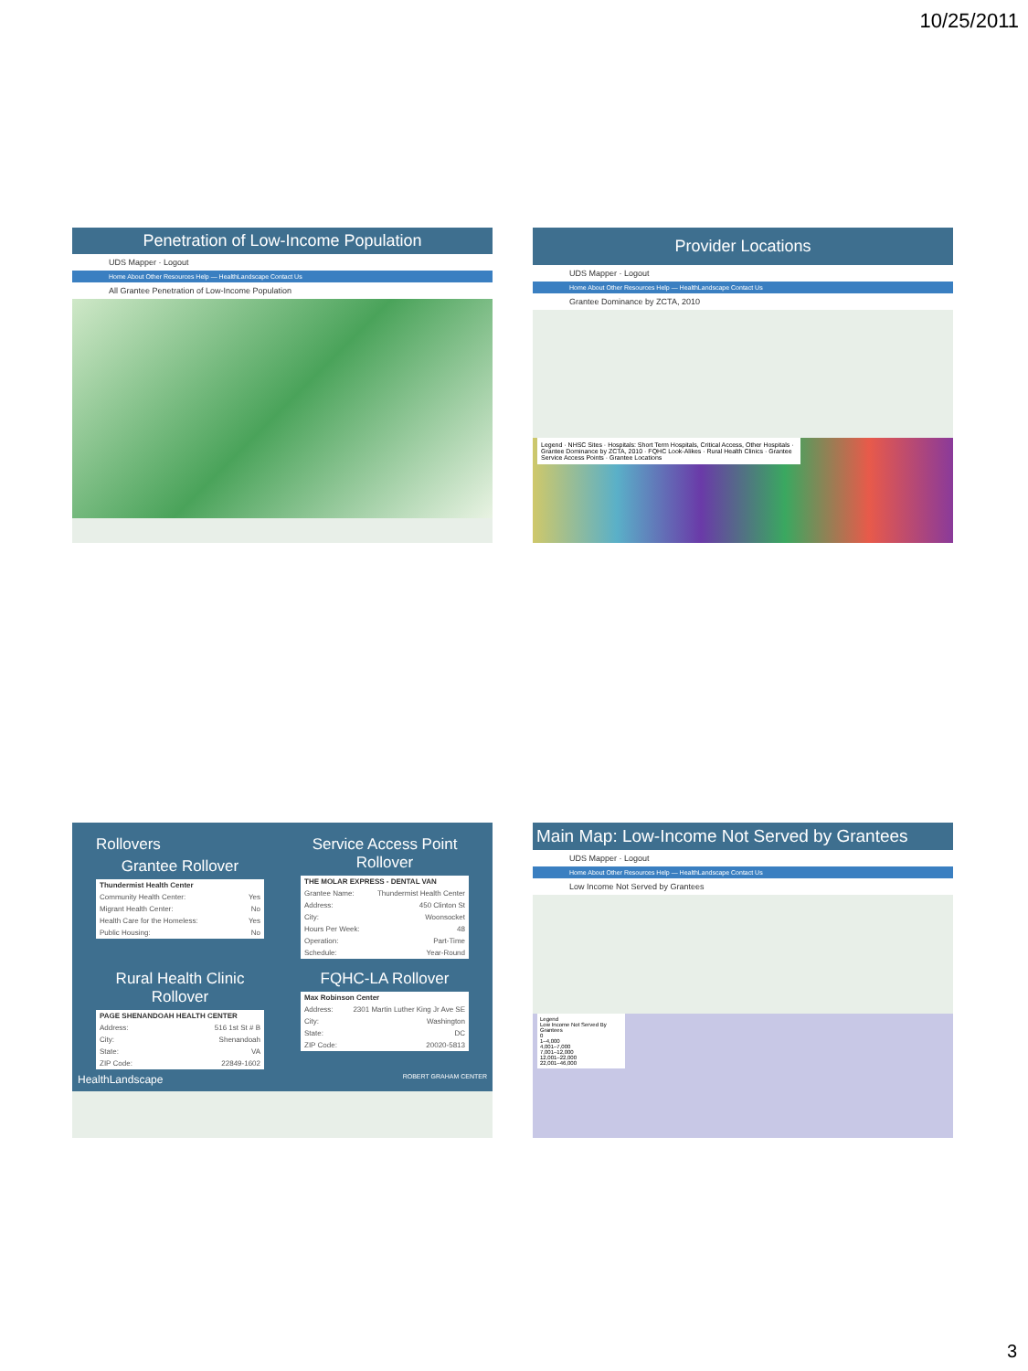10/25/2011
Penetration of Low-Income Population
UDS Mapper · Logout
Home About Other Resources Help — HealthLandscape Contact Us
All Grantee Penetration of Low-Income Population
Provider Locations
UDS Mapper · Logout
Home About Other Resources Help — HealthLandscape Contact Us
Grantee Dominance by ZCTA, 2010
Legend · NHSC Sites · Hospitals: Short Term Hospitals, Critical Access, Other Hospitals · Grantee Dominance by ZCTA, 2010 · FQHC Look-Alikes · Rural Health Clinics · Grantee Service Access Points · Grantee Locations
Rollovers
Grantee Rollover
| Thundermist Health Center | |
| --- | --- |
| Community Health Center: | Yes |
| Migrant Health Center: | No |
| Health Care for the Homeless: | Yes |
| Public Housing: | No |
Service Access Point Rollover
| THE MOLAR EXPRESS - DENTAL VAN | |
| --- | --- |
| Grantee Name: | Thundermist Health Center |
| Address: | 450 Clinton St |
| City: | Woonsocket |
| Hours Per Week: | 48 |
| Operation: | Part-Time |
| Schedule: | Year-Round |
Rural Health Clinic Rollover
| PAGE SHENANDOAH HEALTH CENTER | |
| --- | --- |
| Address: | 516 1st St # B |
| City: | Shenandoah |
| State: | VA |
| ZIP Code: | 22849-1602 |
FQHC-LA Rollover
| Max Robinson Center | |
| --- | --- |
| Address: | 2301 Martin Luther King Jr Ave SE |
| City: | Washington |
| State: | DC |
| ZIP Code: | 20020-5813 |
HealthLandscape ROBERT GRAHAM CENTER
Main Map: Low-Income Not Served by Grantees
UDS Mapper · Logout
Home About Other Resources Help — HealthLandscape Contact Us
Low Income Not Served by Grantees
Legend
Low Income Not Served By Grantees
0
1–4,000
4,001–7,000
7,001–12,000
12,001–22,000
22,001–46,000
3